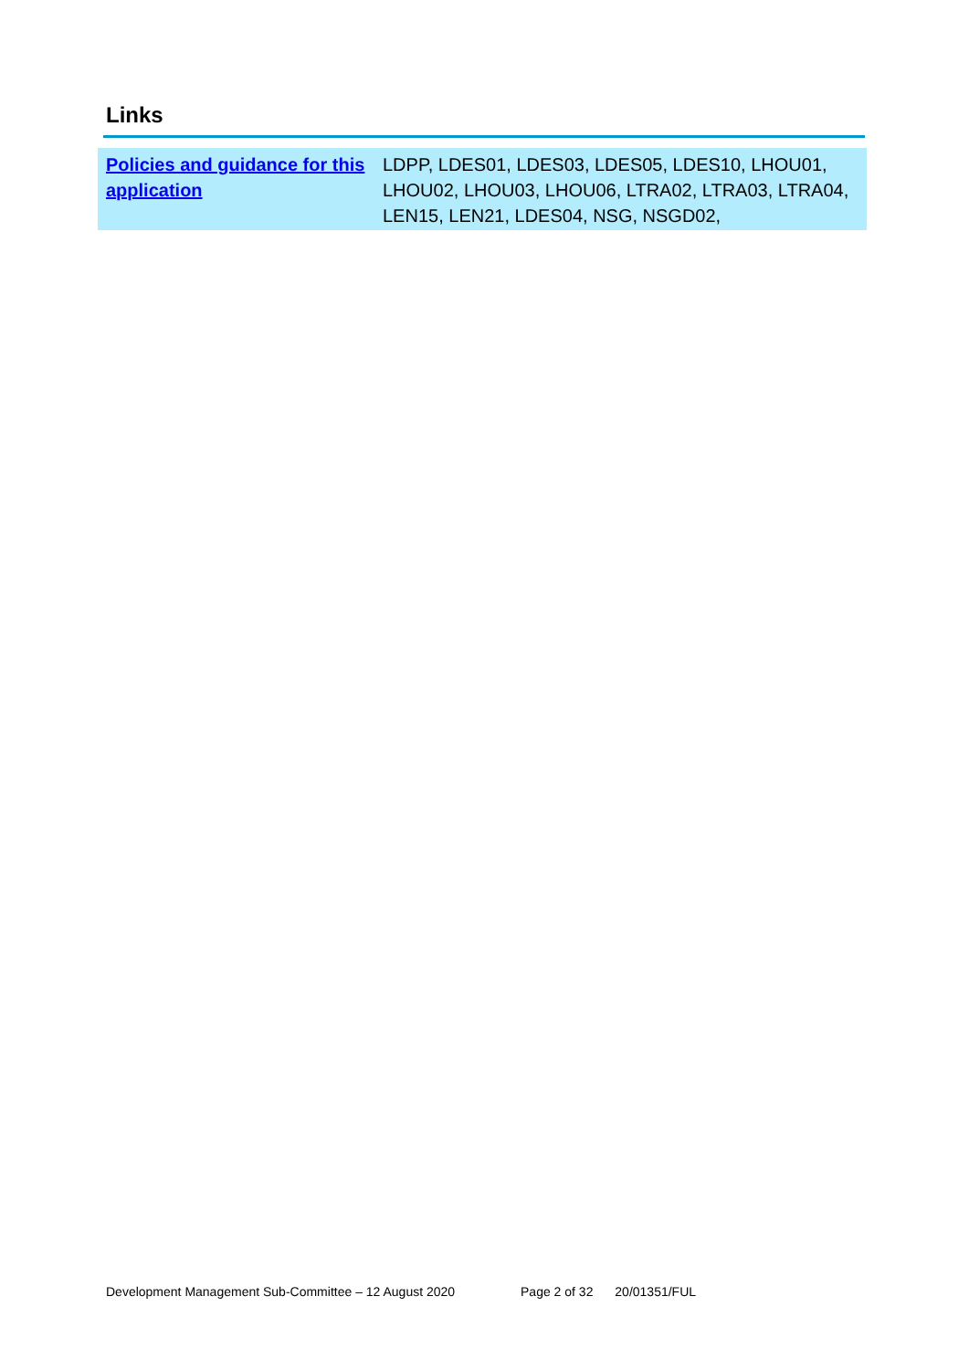Links
| Policies and guidance for this application | LDPP, LDES01, LDES03, LDES05, LDES10, LHOU01, LHOU02, LHOU03, LHOU06, LTRA02, LTRA03, LTRA04, LEN15, LEN21, LDES04, NSG, NSGD02, |
Development Management Sub-Committee – 12 August 2020 Page 2 of 32 20/01351/FUL